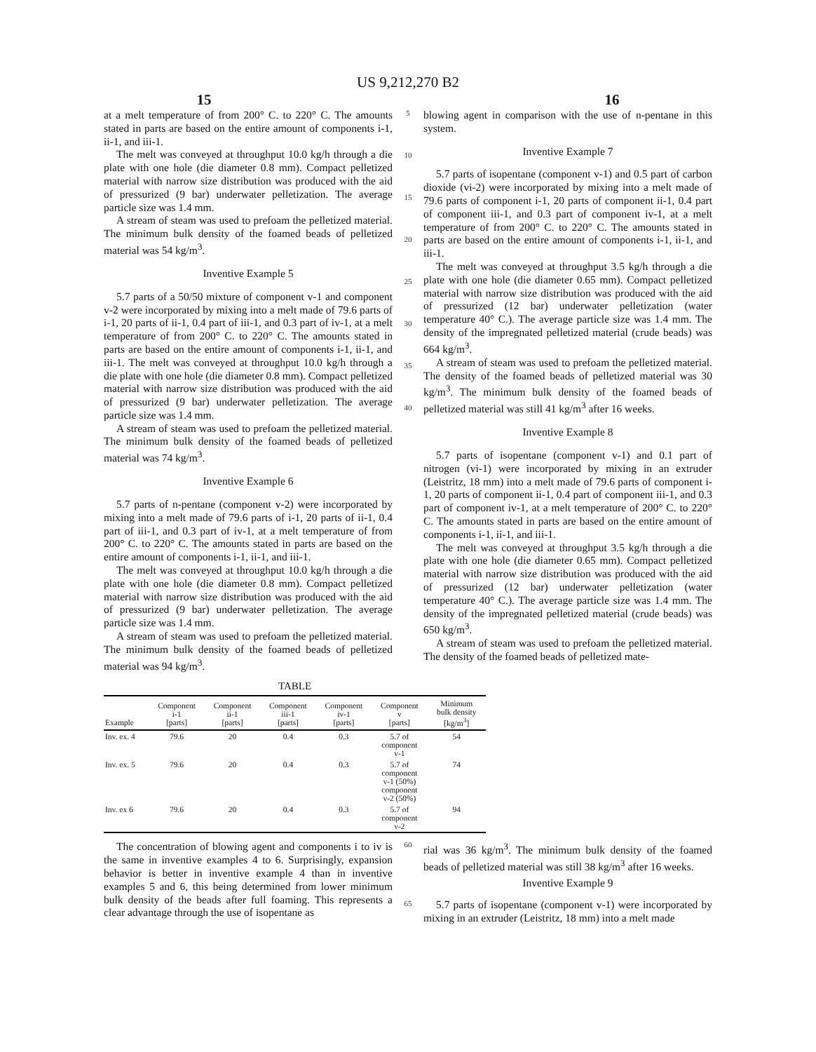US 9,212,270 B2
15 16
at a melt temperature of from 200° C. to 220° C. The amounts stated in parts are based on the entire amount of components i-1, ii-1, and iii-1.
The melt was conveyed at throughput 10.0 kg/h through a die plate with one hole (die diameter 0.8 mm). Compact pelletized material with narrow size distribution was produced with the aid of pressurized (9 bar) underwater pelletization. The average particle size was 1.4 mm.
A stream of steam was used to prefoam the pelletized material. The minimum bulk density of the foamed beads of pelletized material was 54 kg/m<sup>3</sup>.
Inventive Example 5
5.7 parts of a 50/50 mixture of component v-1 and component v-2 were incorporated by mixing into a melt made of 79.6 parts of i-1, 20 parts of ii-1, 0.4 part of iii-1, and 0.3 part of iv-1, at a melt temperature of from 200° C. to 220° C. The amounts stated in parts are based on the entire amount of components i-1, ii-1, and iii-1. The melt was conveyed at throughput 10.0 kg/h through a die plate with one hole (die diameter 0.8 mm). Compact pelletized material with narrow size distribution was produced with the aid of pressurized (9 bar) underwater pelletization. The average particle size was 1.4 mm.
A stream of steam was used to prefoam the pelletized material. The minimum bulk density of the foamed beads of pelletized material was 74 kg/m<sup>3</sup>.
Inventive Example 6
5.7 parts of n-pentane (component v-2) were incorporated by mixing into a melt made of 79.6 parts of i-1, 20 parts of ii-1, 0.4 part of iii-1, and 0.3 part of iv-1, at a melt temperature of from 200° C. to 220° C. The amounts stated in parts are based on the entire amount of components i-1, ii-1, and iii-1.
The melt was conveyed at throughput 10.0 kg/h through a die plate with one hole (die diameter 0.8 mm). Compact pelletized material with narrow size distribution was produced with the aid of pressurized (9 bar) underwater pelletization. The average particle size was 1.4 mm.
A stream of steam was used to prefoam the pelletized material. The minimum bulk density of the foamed beads of pelletized material was 94 kg/m<sup>3</sup>.
5
10
15
20
25
30
35
40
blowing agent in comparison with the use of n-pentane in this system.
Inventive Example 7
5.7 parts of isopentane (component v-1) and 0.5 part of carbon dioxide (vi-2) were incorporated by mixing into a melt made of 79.6 parts of component i-1, 20 parts of component ii-1, 0.4 part of component iii-1, and 0.3 part of component iv-1, at a melt temperature of from 200° C. to 220° C. The amounts stated in parts are based on the entire amount of components i-1, ii-1, and iii-1.
The melt was conveyed at throughput 3.5 kg/h through a die plate with one hole (die diameter 0.65 mm). Compact pelletized material with narrow size distribution was produced with the aid of pressurized (12 bar) underwater pelletization (water temperature 40° C.). The average particle size was 1.4 mm. The density of the impregnated pelletized material (crude beads) was 664 kg/m<sup>3</sup>.
A stream of steam was used to prefoam the pelletized material. The density of the foamed beads of pelletized material was 30 kg/m<sup>3</sup>. The minimum bulk density of the foamed beads of pelletized material was still 41 kg/m<sup>3</sup> after 16 weeks.
Inventive Example 8
5.7 parts of isopentane (component v-1) and 0.1 part of nitrogen (vi-1) were incorporated by mixing in an extruder (Leistritz, 18 mm) into a melt made of 79.6 parts of component i-1, 20 parts of component ii-1, 0.4 part of component iii-1, and 0.3 part of component iv-1, at a melt temperature of 200° C. to 220° C. The amounts stated in parts are based on the entire amount of components i-1, ii-1, and iii-1.
The melt was conveyed at throughput 3.5 kg/h through a die plate with one hole (die diameter 0.65 mm). Compact pelletized material with narrow size distribution was produced with the aid of pressurized (12 bar) underwater pelletization (water temperature 40° C.). The average particle size was 1.4 mm. The density of the impregnated pelletized material (crude beads) was 650 kg/m<sup>3</sup>.
A stream of steam was used to prefoam the pelletized material. The density of the foamed beads of pelletized mate-
TABLE
| Example | Component i-1 [parts] | Component ii-1 [parts] | Component iii-1 [parts] | Component iv-1 [parts] | Component v [parts] | Minimum bulk density [kg/m<sup>3</sup>] |
| --- | --- | --- | --- | --- | --- | --- |
| Inv. ex. 4 | 79.6 | 20 | 0.4 | 0.3 | 5.7 of component v-1 | 54 |
| Inv. ex. 5 | 79.6 | 20 | 0.4 | 0.3 | 5.7 of component v-1 (50%) component v-2 (50%) | 74 |
| Inv. ex 6 | 79.6 | 20 | 0.4 | 0.3 | 5.7 of component v-2 | 94 |
The concentration of blowing agent and components i to iv is the same in inventive examples 4 to 6. Surprisingly, expansion behavior is better in inventive example 4 than in inventive examples 5 and 6, this being determined from lower minimum bulk density of the beads after full foaming. This represents a clear advantage through the use of isopentane as
60
65
rial was 36 kg/m<sup>3</sup>. The minimum bulk density of the foamed beads of pelletized material was still 38 kg/m<sup>3</sup> after 16 weeks.
Inventive Example 9
5.7 parts of isopentane (component v-1) were incorporated by mixing in an extruder (Leistritz, 18 mm) into a melt made